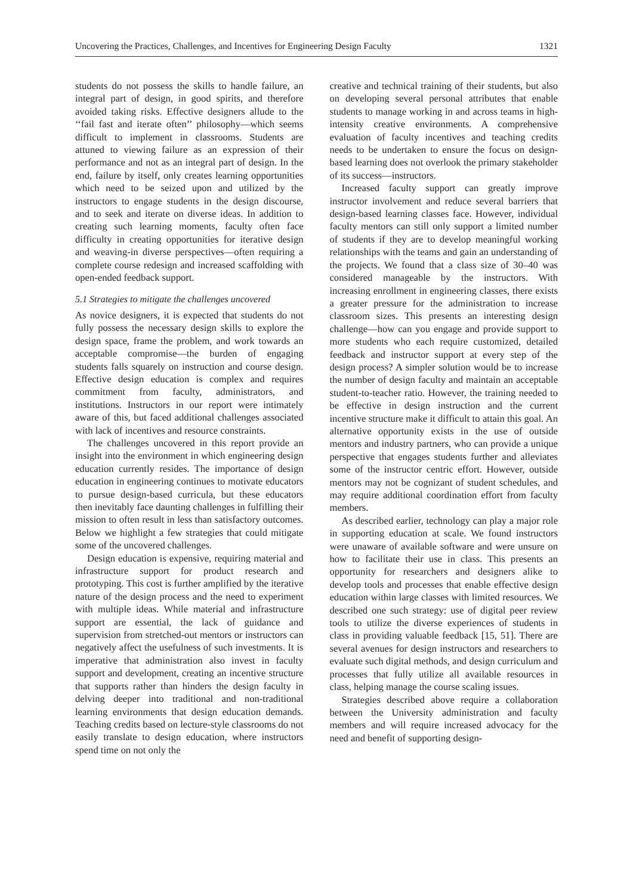Uncovering the Practices, Challenges, and Incentives for Engineering Design Faculty 1321
students do not possess the skills to handle failure, an integral part of design, in good spirits, and therefore avoided taking risks. Effective designers allude to the ‘‘fail fast and iterate often’’ philosophy—which seems difficult to implement in classrooms. Students are attuned to viewing failure as an expression of their performance and not as an integral part of design. In the end, failure by itself, only creates learning opportunities which need to be seized upon and utilized by the instructors to engage students in the design discourse, and to seek and iterate on diverse ideas. In addition to creating such learning moments, faculty often face difficulty in creating opportunities for iterative design and weaving-in diverse perspectives—often requiring a complete course redesign and increased scaffolding with open-ended feedback support.
5.1 Strategies to mitigate the challenges uncovered
As novice designers, it is expected that students do not fully possess the necessary design skills to explore the design space, frame the problem, and work towards an acceptable compromise—the burden of engaging students falls squarely on instruction and course design. Effective design education is complex and requires commitment from faculty, administrators, and institutions. Instructors in our report were intimately aware of this, but faced additional challenges associated with lack of incentives and resource constraints.
The challenges uncovered in this report provide an insight into the environment in which engineering design education currently resides. The importance of design education in engineering continues to motivate educators to pursue design-based curricula, but these educators then inevitably face daunting challenges in fulfilling their mission to often result in less than satisfactory outcomes. Below we highlight a few strategies that could mitigate some of the uncovered challenges.
Design education is expensive, requiring material and infrastructure support for product research and prototyping. This cost is further amplified by the iterative nature of the design process and the need to experiment with multiple ideas. While material and infrastructure support are essential, the lack of guidance and supervision from stretched-out mentors or instructors can negatively affect the usefulness of such investments. It is imperative that administration also invest in faculty support and development, creating an incentive structure that supports rather than hinders the design faculty in delving deeper into traditional and non-traditional learning environments that design education demands. Teaching credits based on lecture-style classrooms do not easily translate to design education, where instructors spend time on not only the
creative and technical training of their students, but also on developing several personal attributes that enable students to manage working in and across teams in high-intensity creative environments. A comprehensive evaluation of faculty incentives and teaching credits needs to be undertaken to ensure the focus on design-based learning does not overlook the primary stakeholder of its success—instructors.
Increased faculty support can greatly improve instructor involvement and reduce several barriers that design-based learning classes face. However, individual faculty mentors can still only support a limited number of students if they are to develop meaningful working relationships with the teams and gain an understanding of the projects. We found that a class size of 30–40 was considered manageable by the instructors. With increasing enrollment in engineering classes, there exists a greater pressure for the administration to increase classroom sizes. This presents an interesting design challenge—how can you engage and provide support to more students who each require customized, detailed feedback and instructor support at every step of the design process? A simpler solution would be to increase the number of design faculty and maintain an acceptable student-to-teacher ratio. However, the training needed to be effective in design instruction and the current incentive structure make it difficult to attain this goal. An alternative opportunity exists in the use of outside mentors and industry partners, who can provide a unique perspective that engages students further and alleviates some of the instructor centric effort. However, outside mentors may not be cognizant of student schedules, and may require additional coordination effort from faculty members.
As described earlier, technology can play a major role in supporting education at scale. We found instructors were unaware of available software and were unsure on how to facilitate their use in class. This presents an opportunity for researchers and designers alike to develop tools and processes that enable effective design education within large classes with limited resources. We described one such strategy: use of digital peer review tools to utilize the diverse experiences of students in class in providing valuable feedback [15, 51]. There are several avenues for design instructors and researchers to evaluate such digital methods, and design curriculum and processes that fully utilize all available resources in class, helping manage the course scaling issues.
Strategies described above require a collaboration between the University administration and faculty members and will require increased advocacy for the need and benefit of supporting design-